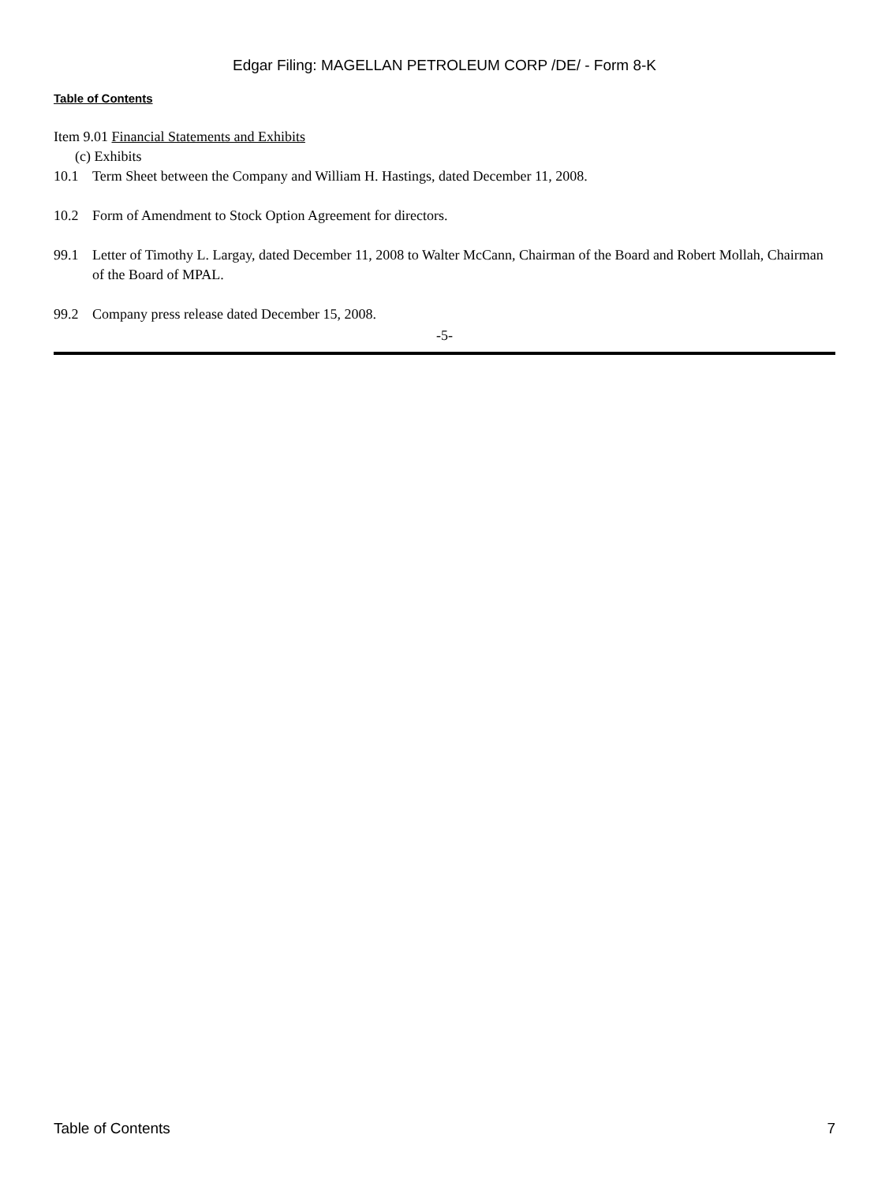Edgar Filing: MAGELLAN PETROLEUM CORP /DE/ - Form 8-K
Table of Contents
Item 9.01 Financial Statements and Exhibits
(c) Exhibits
10.1 Term Sheet between the Company and William H. Hastings, dated December 11, 2008.
10.2 Form of Amendment to Stock Option Agreement for directors.
99.1 Letter of Timothy L. Largay, dated December 11, 2008 to Walter McCann, Chairman of the Board and Robert Mollah, Chairman of the Board of MPAL.
99.2 Company press release dated December 15, 2008.
-5-
Table of Contents 7